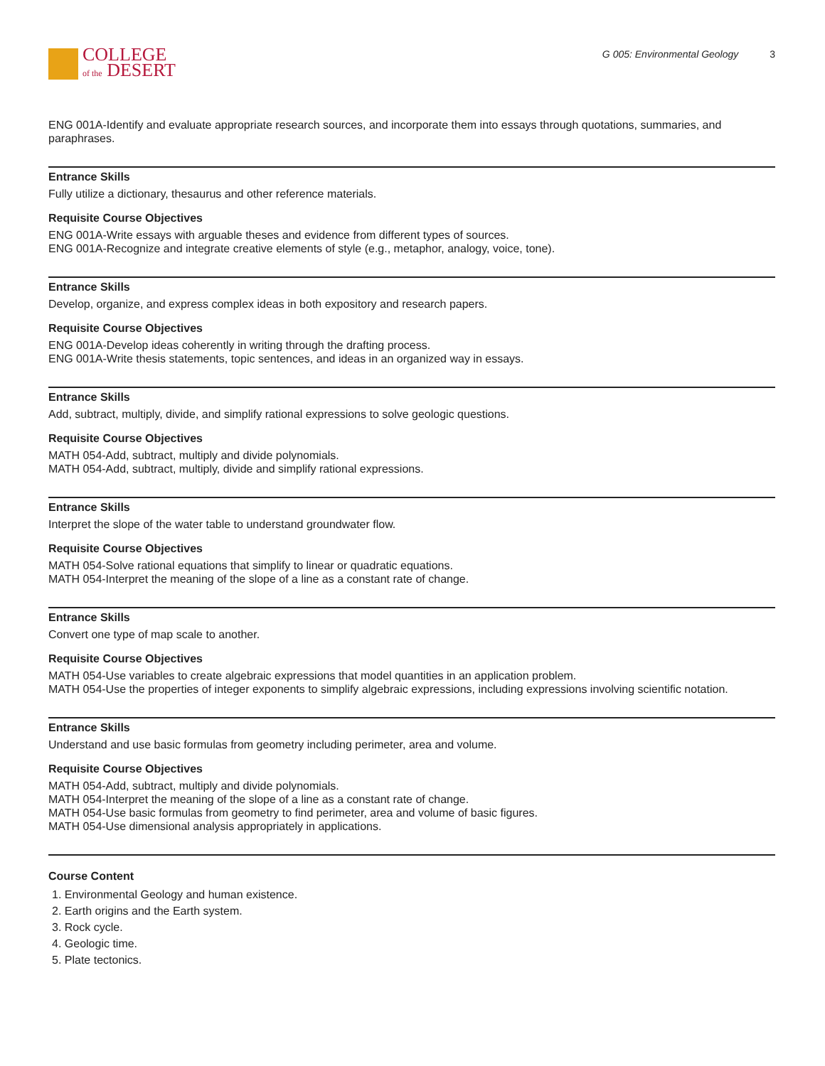COLLEGE
of the DESERT
G 005: Environmental Geology 3
ENG 001A-Identify and evaluate appropriate research sources, and incorporate them into essays through quotations, summaries, and paraphrases.
Entrance Skills
Fully utilize a dictionary, thesaurus and other reference materials.
Requisite Course Objectives
ENG 001A-Write essays with arguable theses and evidence from different types of sources.
ENG 001A-Recognize and integrate creative elements of style (e.g., metaphor, analogy, voice, tone).
Entrance Skills
Develop, organize, and express complex ideas in both expository and research papers.
Requisite Course Objectives
ENG 001A-Develop ideas coherently in writing through the drafting process.
ENG 001A-Write thesis statements, topic sentences, and ideas in an organized way in essays.
Entrance Skills
Add, subtract, multiply, divide, and simplify rational expressions to solve geologic questions.
Requisite Course Objectives
MATH 054-Add, subtract, multiply and divide polynomials.
MATH 054-Add, subtract, multiply, divide and simplify rational expressions.
Entrance Skills
Interpret the slope of the water table to understand groundwater flow.
Requisite Course Objectives
MATH 054-Solve rational equations that simplify to linear or quadratic equations.
MATH 054-Interpret the meaning of the slope of a line as a constant rate of change.
Entrance Skills
Convert one type of map scale to another.
Requisite Course Objectives
MATH 054-Use variables to create algebraic expressions that model quantities in an application problem.
MATH 054-Use the properties of integer exponents to simplify algebraic expressions, including expressions involving scientific notation.
Entrance Skills
Understand and use basic formulas from geometry including perimeter, area and volume.
Requisite Course Objectives
MATH 054-Add, subtract, multiply and divide polynomials.
MATH 054-Interpret the meaning of the slope of a line as a constant rate of change.
MATH 054-Use basic formulas from geometry to find perimeter, area and volume of basic figures.
MATH 054-Use dimensional analysis appropriately in applications.
Course Content
1. Environmental Geology and human existence.
2. Earth origins and the Earth system.
3. Rock cycle.
4. Geologic time.
5. Plate tectonics.